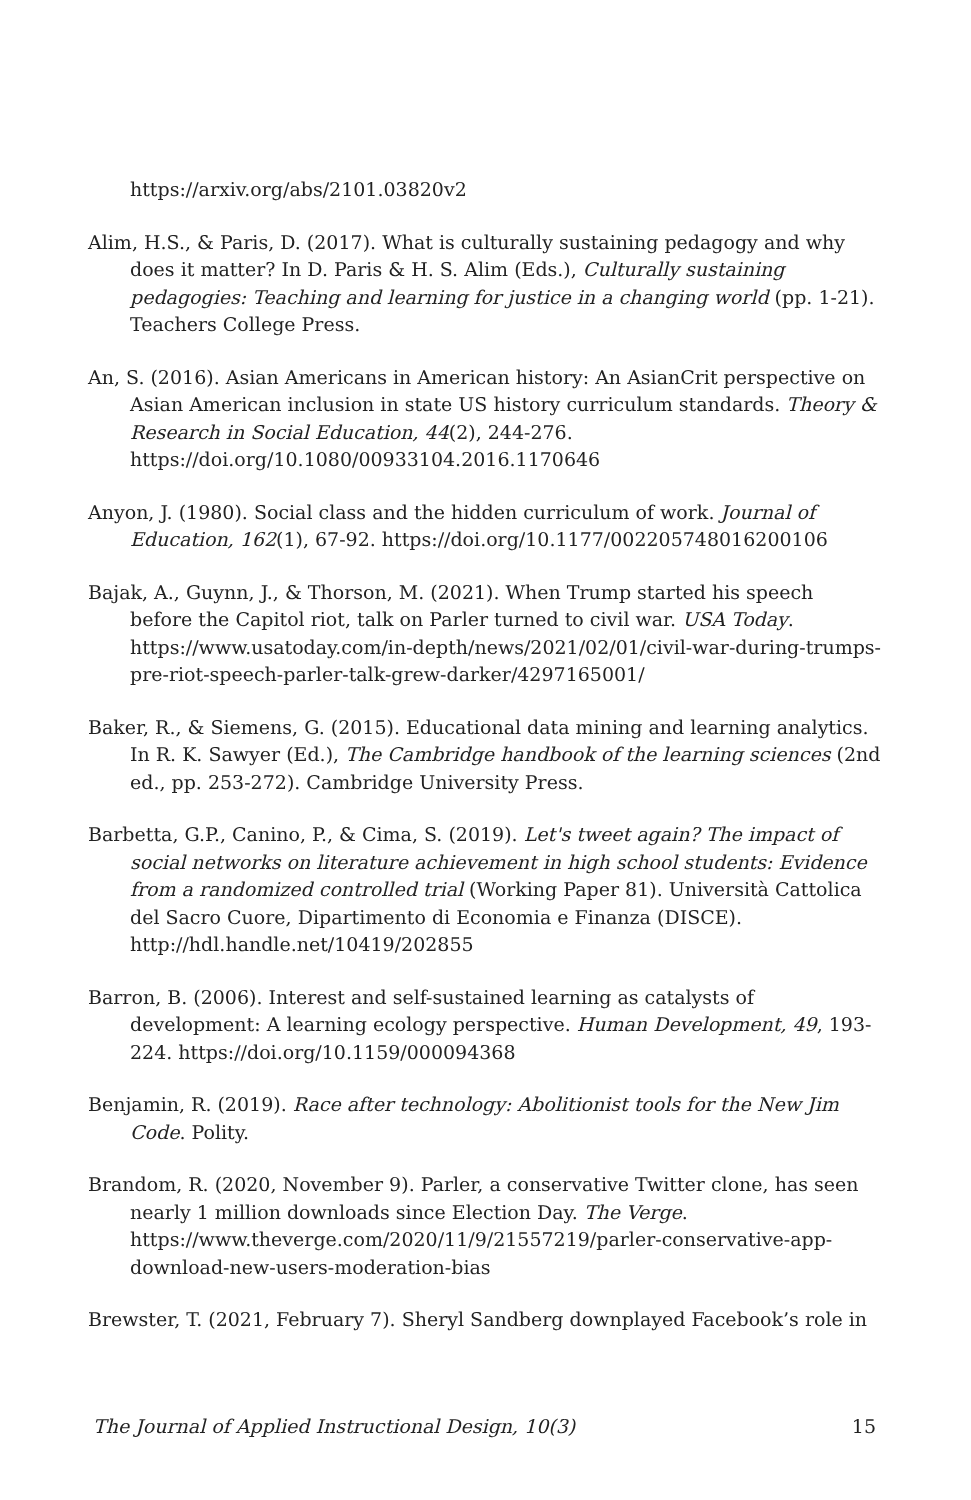https://arxiv.org/abs/2101.03820v2
Alim, H.S., & Paris, D. (2017). What is culturally sustaining pedagogy and why does it matter? In D. Paris & H. S. Alim (Eds.), Culturally sustaining pedagogies: Teaching and learning for justice in a changing world (pp. 1-21). Teachers College Press.
An, S. (2016). Asian Americans in American history: An AsianCrit perspective on Asian American inclusion in state US history curriculum standards. Theory & Research in Social Education, 44(2), 244-276. https://doi.org/10.1080/00933104.2016.1170646
Anyon, J. (1980). Social class and the hidden curriculum of work. Journal of Education, 162(1), 67-92. https://doi.org/10.1177/002205748016200106
Bajak, A., Guynn, J., & Thorson, M. (2021). When Trump started his speech before the Capitol riot, talk on Parler turned to civil war. USA Today. https://www.usatoday.com/in-depth/news/2021/02/01/civil-war-during-trumps-pre-riot-speech-parler-talk-grew-darker/4297165001/
Baker, R., & Siemens, G. (2015). Educational data mining and learning analytics. In R. K. Sawyer (Ed.), The Cambridge handbook of the learning sciences (2nd ed., pp. 253-272). Cambridge University Press.
Barbetta, G.P., Canino, P., & Cima, S. (2019). Let's tweet again? The impact of social networks on literature achievement in high school students: Evidence from a randomized controlled trial (Working Paper 81). Università Cattolica del Sacro Cuore, Dipartimento di Economia e Finanza (DISCE). http://hdl.handle.net/10419/202855
Barron, B. (2006). Interest and self-sustained learning as catalysts of development: A learning ecology perspective. Human Development, 49, 193-224. https://doi.org/10.1159/000094368
Benjamin, R. (2019). Race after technology: Abolitionist tools for the New Jim Code. Polity.
Brandom, R. (2020, November 9). Parler, a conservative Twitter clone, has seen nearly 1 million downloads since Election Day. The Verge. https://www.theverge.com/2020/11/9/21557219/parler-conservative-app-download-new-users-moderation-bias
Brewster, T. (2021, February 7). Sheryl Sandberg downplayed Facebook’s role in
The Journal of Applied Instructional Design, 10(3) 15